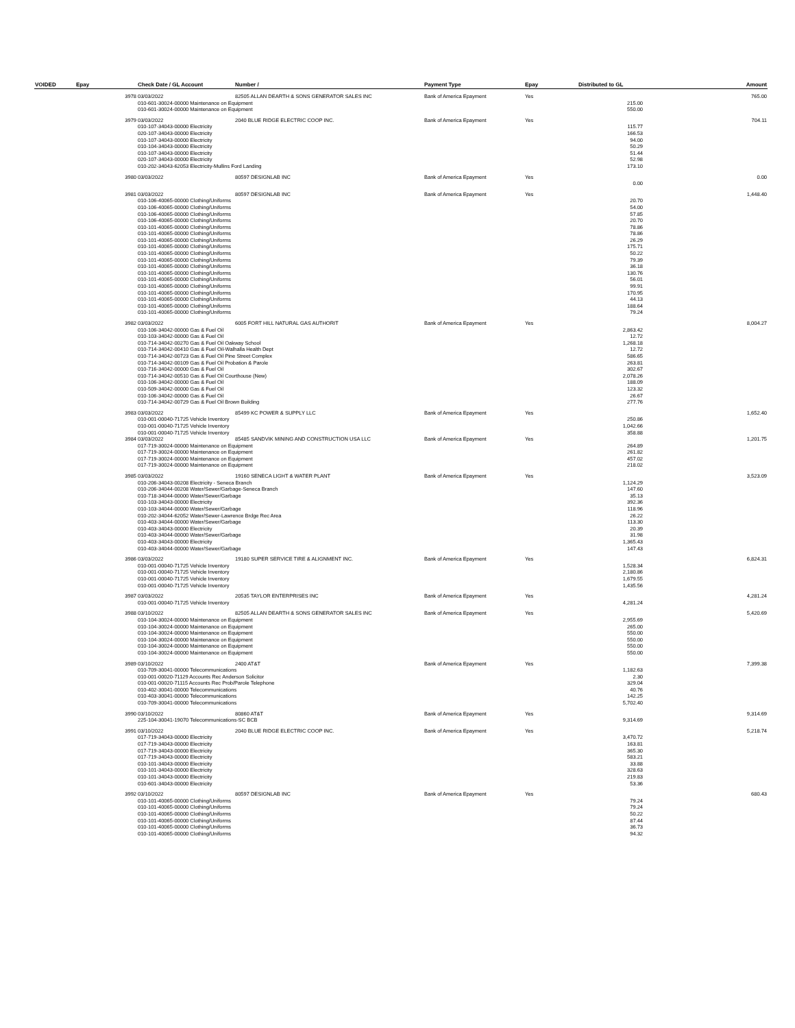| VOIDED | Epay | Check Date / GL Account | Number / | Payment Type | Epay | Distributed to GL | Amount |
| --- | --- | --- | --- | --- | --- | --- | --- |
| | 3978 | 03/03/2022 | 82505 ALLAN DEARTH & SONS GENERATOR SALES INC | Bank of America Epayment | Yes | | 765.00 |
| | | 010-601-30024-00000 Maintenance on Equipment | | | | 215.00 | |
| | | 010-601-30024-00000 Maintenance on Equipment | | | | 550.00 | |
| | 3979 | 03/03/2022 | 2040 BLUE RIDGE ELECTRIC COOP INC. | Bank of America Epayment | Yes | | 704.11 |
| | | 010-107-34043-00000 Electricity | | | | 115.77 | |
| | | 020-107-34043-00000 Electricity | | | | 166.53 | |
| | | 010-107-34043-00000 Electricity | | | | 94.00 | |
| | | 010-104-34043-00000 Electricity | | | | 50.29 | |
| | | 010-107-34043-00000 Electricity | | | | 51.44 | |
| | | 020-107-34043-00000 Electricity | | | | 52.98 | |
| | | 010-202-34043-62053 Electricity-Mullins Ford Landing | | | | 173.10 | |
| | 3980 | 03/03/2022 | 80597 DESIGNLAB INC | Bank of America Epayment | Yes | | 0.00 |
| | | | | | | 0.00 | |
| | 3981 | 03/03/2022 | 80597 DESIGNLAB INC | Bank of America Epayment | Yes | | 1,448.40 |
| | | 010-106-40065-00000 Clothing/Uniforms | | | | 20.70 | |
| | | 010-106-40065-00000 Clothing/Uniforms | | | | 54.00 | |
| | | 010-106-40065-00000 Clothing/Uniforms | | | | 57.85 | |
| | | 010-106-40065-00000 Clothing/Uniforms | | | | 20.70 | |
| | | 010-101-40065-00000 Clothing/Uniforms | | | | 78.86 | |
| | | 010-101-40065-00000 Clothing/Uniforms | | | | 78.86 | |
| | | 010-101-40065-00000 Clothing/Uniforms | | | | 26.29 | |
| | | 010-101-40065-00000 Clothing/Uniforms | | | | 175.71 | |
| | | 010-101-40065-00000 Clothing/Uniforms | | | | 50.22 | |
| | | 010-101-40065-00000 Clothing/Uniforms | | | | 79.39 | |
| | | 010-101-40065-00000 Clothing/Uniforms | | | | 36.18 | |
| | | 010-101-40065-00000 Clothing/Uniforms | | | | 130.76 | |
| | | 010-101-40065-00000 Clothing/Uniforms | | | | 56.01 | |
| | | 010-101-40065-00000 Clothing/Uniforms | | | | 99.91 | |
| | | 010-101-40065-00000 Clothing/Uniforms | | | | 170.95 | |
| | | 010-101-40065-00000 Clothing/Uniforms | | | | 44.13 | |
| | | 010-101-40065-00000 Clothing/Uniforms | | | | 188.64 | |
| | | 010-101-40065-00000 Clothing/Uniforms | | | | 79.24 | |
| | 3982 | 03/03/2022 | 6005 FORT HILL NATURAL GAS AUTHORIT | Bank of America Epayment | Yes | | 8,004.27 |
| | | 010-106-34042-00000 Gas & Fuel Oil | | | | 2,863.42 | |
| | | 010-103-34042-00000 Gas & Fuel Oil | | | | 12.72 | |
| | | 010-714-34042-00270 Gas & Fuel Oil Oakway School | | | | 1,268.18 | |
| | | 010-714-34042-00410 Gas & Fuel Oil-Walhalla Health Dept | | | | 12.72 | |
| | | 010-714-34042-00723 Gas & Fuel Oil Pine Street Complex | | | | 586.65 | |
| | | 010-714-34042-00109 Gas & Fuel Oil Probation & Parole | | | | 263.81 | |
| | | 010-716-34042-00000 Gas & Fuel Oil | | | | 302.67 | |
| | | 010-714-34042-00510 Gas & Fuel Oil Courthouse (New) | | | | 2,078.26 | |
| | | 010-106-34042-00000 Gas & Fuel Oil | | | | 188.09 | |
| | | 010-509-34042-00000 Gas & Fuel Oil | | | | 123.32 | |
| | | 010-106-34042-00000 Gas & Fuel Oil | | | | 26.67 | |
| | | 010-714-34042-00729 Gas & Fuel Oil Brown Building | | | | 277.76 | |
| | 3983 | 03/03/2022 | 85499 KC POWER & SUPPLY LLC | Bank of America Epayment | Yes | | 1,652.40 |
| | | 010-001-00040-71725 Vehicle Inventory | | | | 250.86 | |
| | | 010-001-00040-71725 Vehicle Inventory | | | | 1,042.66 | |
| | | 010-001-00040-71725 Vehicle Inventory | | | | 358.88 | |
| | 3984 | 03/03/2022 | 85485 SANDVIK MINING AND CONSTRUCTION USA LLC | Bank of America Epayment | Yes | | 1,201.75 |
| | | 017-719-30024-00000 Maintenance on Equipment | | | | 264.89 | |
| | | 017-719-30024-00000 Maintenance on Equipment | | | | 261.82 | |
| | | 017-719-30024-00000 Maintenance on Equipment | | | | 457.02 | |
| | | 017-719-30024-00000 Maintenance on Equipment | | | | 218.02 | |
| | 3985 | 03/03/2022 | 19160 SENECA LIGHT & WATER PLANT | Bank of America Epayment | Yes | | 3,523.09 |
| | | 010-206-34043-00208 Electricity - Seneca Branch | | | | 1,124.29 | |
| | | 010-206-34044-00208 Water/Sewer/Garbage-Seneca Branch | | | | 147.60 | |
| | | 010-718-34044-00000 Water/Sewer/Garbage | | | | 35.13 | |
| | | 010-103-34043-00000 Electricity | | | | 392.36 | |
| | | 010-103-34044-00000 Water/Sewer/Garbage | | | | 118.96 | |
| | | 010-202-34044-62052 Water/Sewer-Lawrence Brdge Rec Area | | | | 26.22 | |
| | | 010-403-34044-00000 Water/Sewer/Garbage | | | | 113.30 | |
| | | 010-403-34043-00000 Electricity | | | | 20.39 | |
| | | 010-403-34044-00000 Water/Sewer/Garbage | | | | 31.98 | |
| | | 010-403-34043-00000 Electricity | | | | 1,365.43 | |
| | | 010-403-34044-00000 Water/Sewer/Garbage | | | | 147.43 | |
| | 3986 | 03/03/2022 | 19180 SUPER SERVICE TIRE & ALIGNMENT INC. | Bank of America Epayment | Yes | | 6,824.31 |
| | | 010-001-00040-71725 Vehicle Inventory | | | | 1,528.34 | |
| | | 010-001-00040-71725 Vehicle Inventory | | | | 2,180.86 | |
| | | 010-001-00040-71725 Vehicle Inventory | | | | 1,679.55 | |
| | | 010-001-00040-71725 Vehicle Inventory | | | | 1,435.56 | |
| | 3987 | 03/03/2022 | 20535 TAYLOR ENTERPRISES INC | Bank of America Epayment | Yes | | 4,281.24 |
| | | 010-001-00040-71725 Vehicle Inventory | | | | 4,281.24 | |
| | 3988 | 03/10/2022 | 82505 ALLAN DEARTH & SONS GENERATOR SALES INC | Bank of America Epayment | Yes | | 5,420.69 |
| | | 010-104-30024-00000 Maintenance on Equipment | | | | 2,955.69 | |
| | | 010-104-30024-00000 Maintenance on Equipment | | | | 265.00 | |
| | | 010-104-30024-00000 Maintenance on Equipment | | | | 550.00 | |
| | | 010-104-30024-00000 Maintenance on Equipment | | | | 550.00 | |
| | | 010-104-30024-00000 Maintenance on Equipment | | | | 550.00 | |
| | | 010-104-30024-00000 Maintenance on Equipment | | | | 550.00 | |
| | 3989 | 03/10/2022 | 2400 AT&T | Bank of America Epayment | Yes | | 7,399.38 |
| | | 010-709-30041-00000 Telecommunications | | | | 1,182.63 | |
| | | 010-001-00020-71129 Accounts Rec Anderson Solicitor | | | | 2.30 | |
| | | 010-001-00020-71115 Accounts Rec Prob/Parole Telephone | | | | 329.04 | |
| | | 010-402-30041-00000 Telecommunications | | | | 40.76 | |
| | | 010-403-30041-00000 Telecommunications | | | | 142.25 | |
| | | 010-709-30041-00000 Telecommunications | | | | 5,702.40 | |
| | 3990 | 03/10/2022 | 80860 AT&T | Bank of America Epayment | Yes | | 9,314.69 |
| | | 225-104-30041-19070 Telecommunications-SC BCB | | | | 9,314.69 | |
| | 3991 | 03/10/2022 | 2040 BLUE RIDGE ELECTRIC COOP INC. | Bank of America Epayment | Yes | | 5,218.74 |
| | | 017-719-34043-00000 Electricity | | | | 3,470.72 | |
| | | 017-719-34043-00000 Electricity | | | | 163.81 | |
| | | 017-719-34043-00000 Electricity | | | | 365.30 | |
| | | 017-719-34043-00000 Electricity | | | | 583.21 | |
| | | 010-101-34043-00000 Electricity | | | | 33.88 | |
| | | 010-101-34043-00000 Electricity | | | | 328.63 | |
| | | 010-101-34043-00000 Electricity | | | | 219.83 | |
| | | 010-601-34043-00000 Electricity | | | | 53.36 | |
| | 3992 | 03/10/2022 | 80597 DESIGNLAB INC | Bank of America Epayment | Yes | | 680.43 |
| | | 010-101-40065-00000 Clothing/Uniforms | | | | 79.24 | |
| | | 010-101-40065-00000 Clothing/Uniforms | | | | 79.24 | |
| | | 010-101-40065-00000 Clothing/Uniforms | | | | 50.22 | |
| | | 010-101-40065-00000 Clothing/Uniforms | | | | 87.44 | |
| | | 010-101-40065-00000 Clothing/Uniforms | | | | 36.73 | |
| | | 010-101-40065-00000 Clothing/Uniforms | | | | 94.32 | |